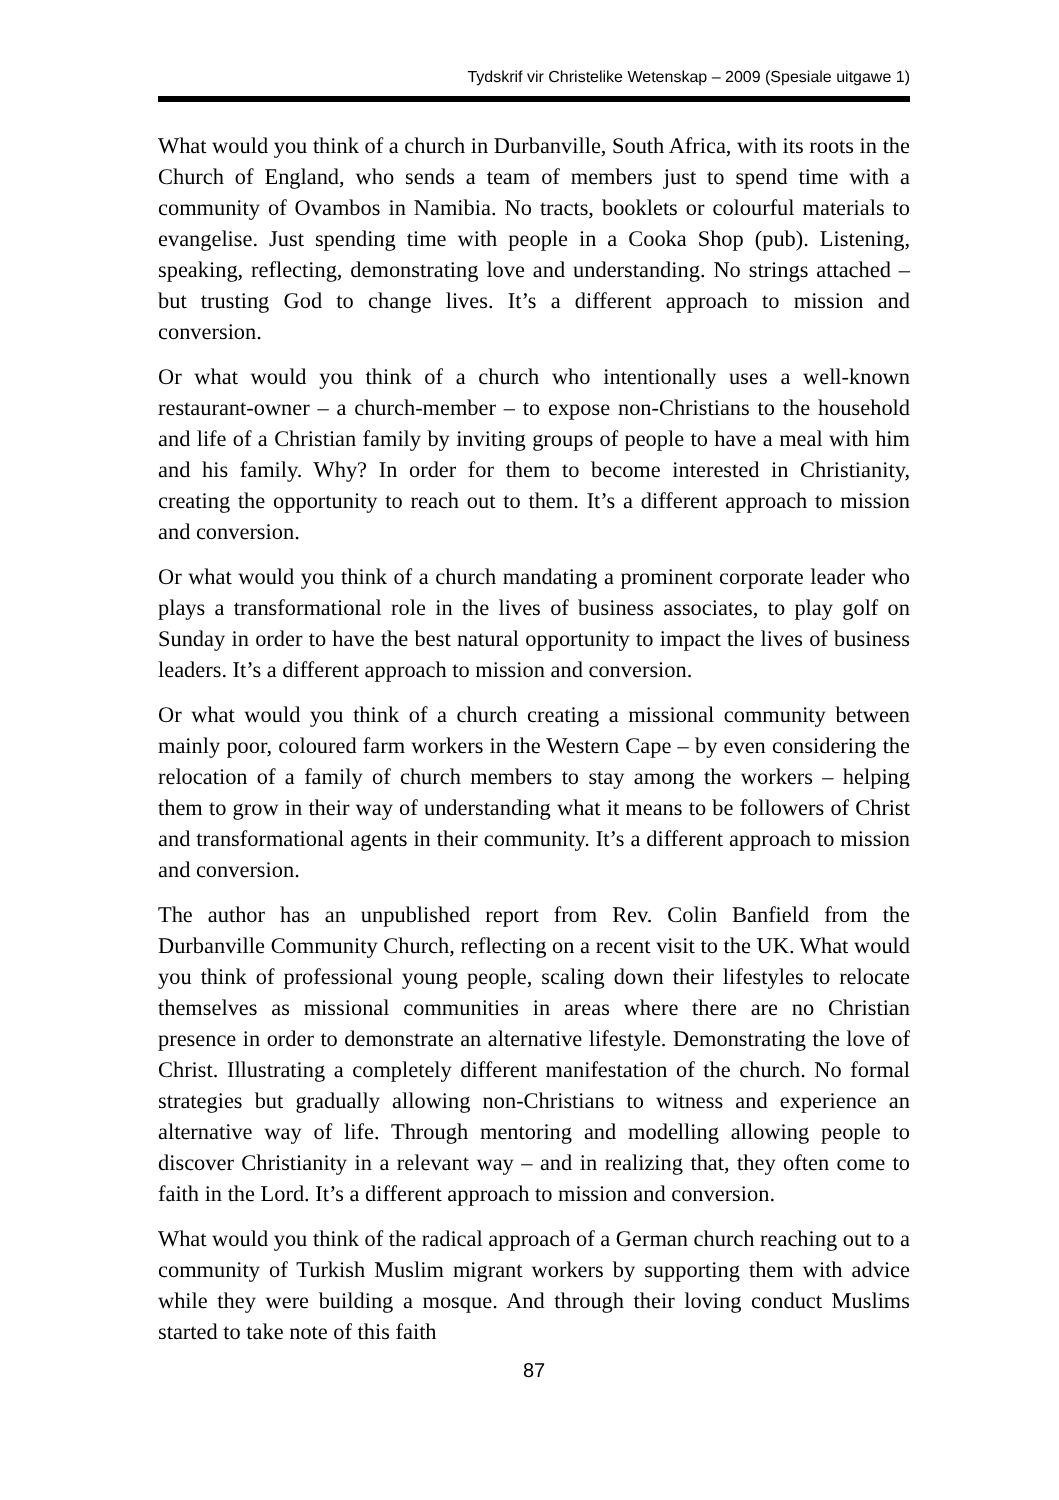Tydskrif vir Christelike Wetenskap – 2009 (Spesiale uitgawe 1)
What would you think of a church in Durbanville, South Africa, with its roots in the Church of England, who sends a team of members just to spend time with a community of Ovambos in Namibia. No tracts, booklets or colourful materials to evangelise. Just spending time with people in a Cooka Shop (pub). Listening, speaking, reflecting, demonstrating love and understanding. No strings attached – but trusting God to change lives. It’s a different approach to mission and conversion.
Or what would you think of a church who intentionally uses a well-known restaurant-owner – a church-member – to expose non-Christians to the household and life of a Christian family by inviting groups of people to have a meal with him and his family. Why? In order for them to become interested in Christianity, creating the opportunity to reach out to them. It’s a different approach to mission and conversion.
Or what would you think of a church mandating a prominent corporate leader who plays a transformational role in the lives of business associates, to play golf on Sunday in order to have the best natural opportunity to impact the lives of business leaders. It’s a different approach to mission and conversion.
Or what would you think of a church creating a missional community between mainly poor, coloured farm workers in the Western Cape – by even considering the relocation of a family of church members to stay among the workers – helping them to grow in their way of understanding what it means to be followers of Christ and transformational agents in their community. It’s a different approach to mission and conversion.
The author has an unpublished report from Rev. Colin Banfield from the Durbanville Community Church, reflecting on a recent visit to the UK. What would you think of professional young people, scaling down their lifestyles to relocate themselves as missional communities in areas where there are no Christian presence in order to demonstrate an alternative lifestyle. Demonstrating the love of Christ. Illustrating a completely different manifestation of the church. No formal strategies but gradually allowing non-Christians to witness and experience an alternative way of life. Through mentoring and modelling allowing people to discover Christianity in a relevant way – and in realizing that, they often come to faith in the Lord. It’s a different approach to mission and conversion.
What would you think of the radical approach of a German church reaching out to a community of Turkish Muslim migrant workers by supporting them with advice while they were building a mosque. And through their loving conduct Muslims started to take note of this faith
87